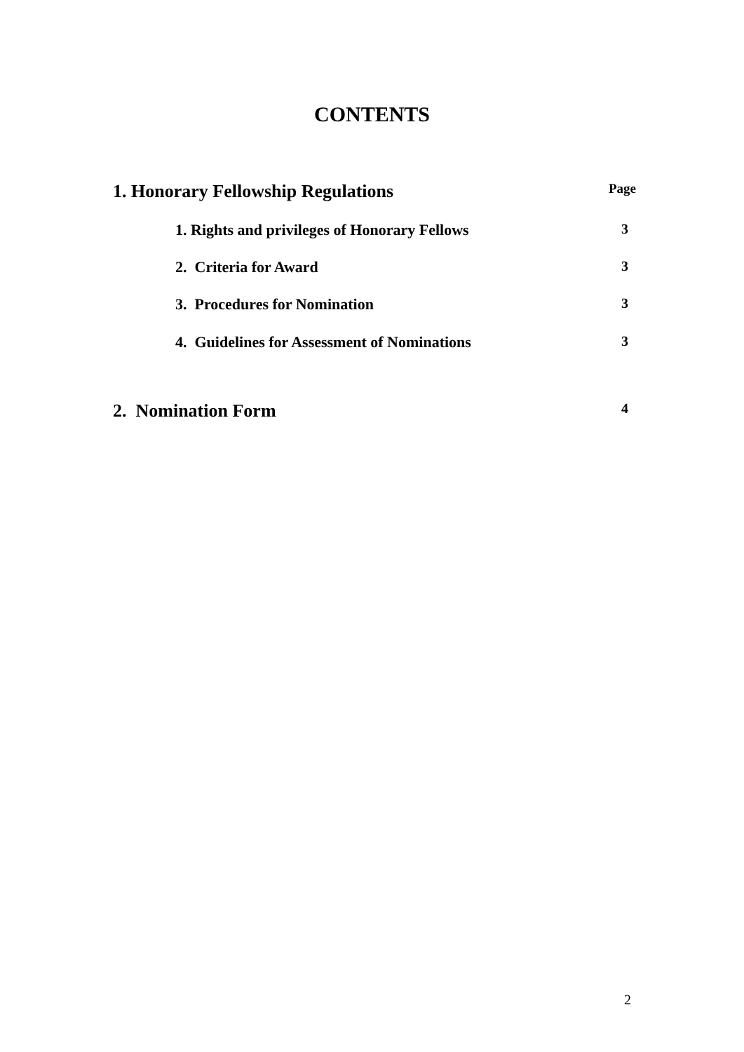CONTENTS
1. Honorary Fellowship Regulations Page
1. Rights and privileges of Honorary Fellows 3
2. Criteria for Award 3
3. Procedures for Nomination 3
4. Guidelines for Assessment of Nominations 3
2. Nomination Form 4
2